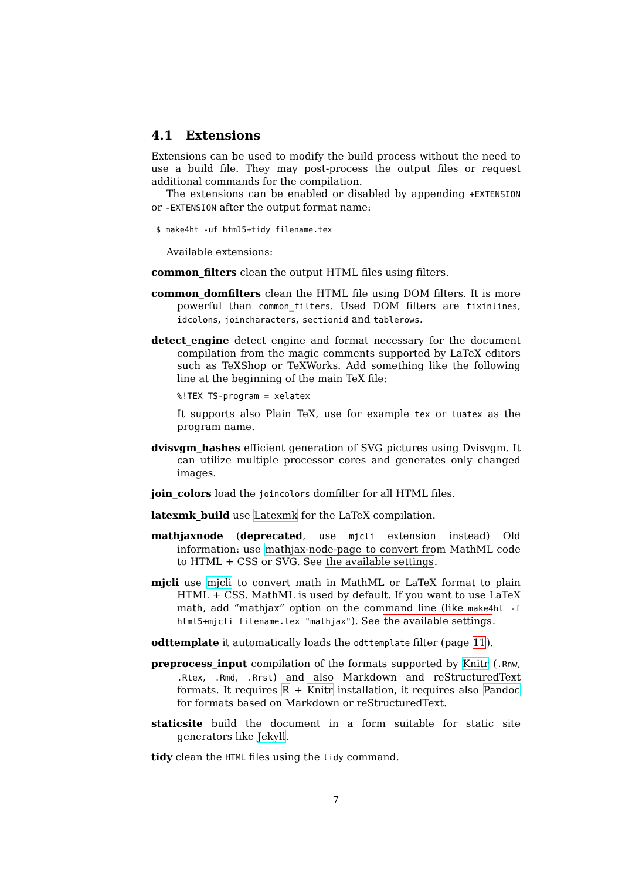4.1 Extensions
Extensions can be used to modify the build process without the need to use a build file. They may post-process the output files or request additional commands for the compilation.
The extensions can be enabled or disabled by appending +EXTENSION or -EXTENSION after the output format name:
$ make4ht -uf html5+tidy filename.tex
Available extensions:
common_filters
clean the output HTML files using filters.
common_domfilters
clean the HTML file using DOM filters. It is more powerful than common_filters. Used DOM filters are fixinlines, idcolons, joincharacters, sectionid and tablerows.
detect_engine
detect engine and format necessary for the document compilation from the magic comments supported by LaTeX editors such as TeXShop or TeXWorks. Add something like the following line at the beginning of the main TeX file:
%!TEX TS-program = xelatex
It supports also Plain TeX, use for example tex or luatex as the program name.
dvisvgm_hashes
efficient generation of SVG pictures using Dvisvgm. It can utilize multiple processor cores and generates only changed images.
join_colors
load the joincolors domfilter for all HTML files.
latexmk_build
use Latexmk for the LaTeX compilation.
mathjaxnode
(deprecated, use mjcli extension instead) Old information: use mathjax-node-page to convert from MathML code to HTML + CSS or SVG. See the available settings.
mjcli
use mjcli to convert math in MathML or LaTeX format to plain HTML + CSS. MathML is used by default. If you want to use LaTeX math, add “mathjax” option on the command line (like make4ht -f html5+mjcli filename.tex "mathjax"). See the available settings.
odttemplate
it automatically loads the odttemplate filter (page 11).
preprocess_input
compilation of the formats supported by Knitr (.Rnw, .Rtex, .Rmd, .Rrst) and also Markdown and reStructuredText formats. It requires R + Knitr installation, it requires also Pandoc for formats based on Markdown or reStructuredText.
staticsite
build the document in a form suitable for static site generators like Jekyll.
tidy
clean the HTML files using the tidy command.
7